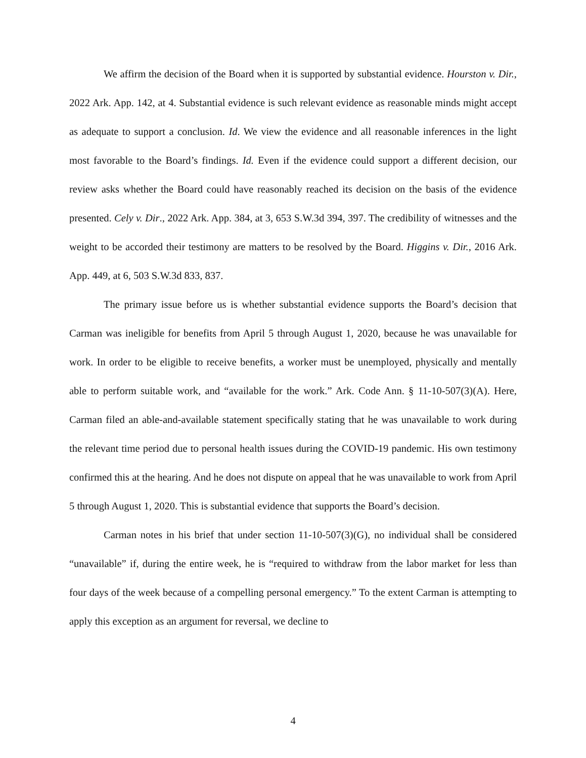We affirm the decision of the Board when it is supported by substantial evidence. Hourston v. Dir., 2022 Ark. App. 142, at 4. Substantial evidence is such relevant evidence as reasonable minds might accept as adequate to support a conclusion. Id. We view the evidence and all reasonable inferences in the light most favorable to the Board’s findings. Id. Even if the evidence could support a different decision, our review asks whether the Board could have reasonably reached its decision on the basis of the evidence presented. Cely v. Dir., 2022 Ark. App. 384, at 3, 653 S.W.3d 394, 397. The credibility of witnesses and the weight to be accorded their testimony are matters to be resolved by the Board. Higgins v. Dir., 2016 Ark. App. 449, at 6, 503 S.W.3d 833, 837.
The primary issue before us is whether substantial evidence supports the Board’s decision that Carman was ineligible for benefits from April 5 through August 1, 2020, because he was unavailable for work. In order to be eligible to receive benefits, a worker must be unemployed, physically and mentally able to perform suitable work, and “available for the work.” Ark. Code Ann. § 11-10-507(3)(A). Here, Carman filed an able-and-available statement specifically stating that he was unavailable to work during the relevant time period due to personal health issues during the COVID-19 pandemic. His own testimony confirmed this at the hearing. And he does not dispute on appeal that he was unavailable to work from April 5 through August 1, 2020. This is substantial evidence that supports the Board’s decision.
Carman notes in his brief that under section 11-10-507(3)(G), no individual shall be considered “unavailable” if, during the entire week, he is “required to withdraw from the labor market for less than four days of the week because of a compelling personal emergency.” To the extent Carman is attempting to apply this exception as an argument for reversal, we decline to
4